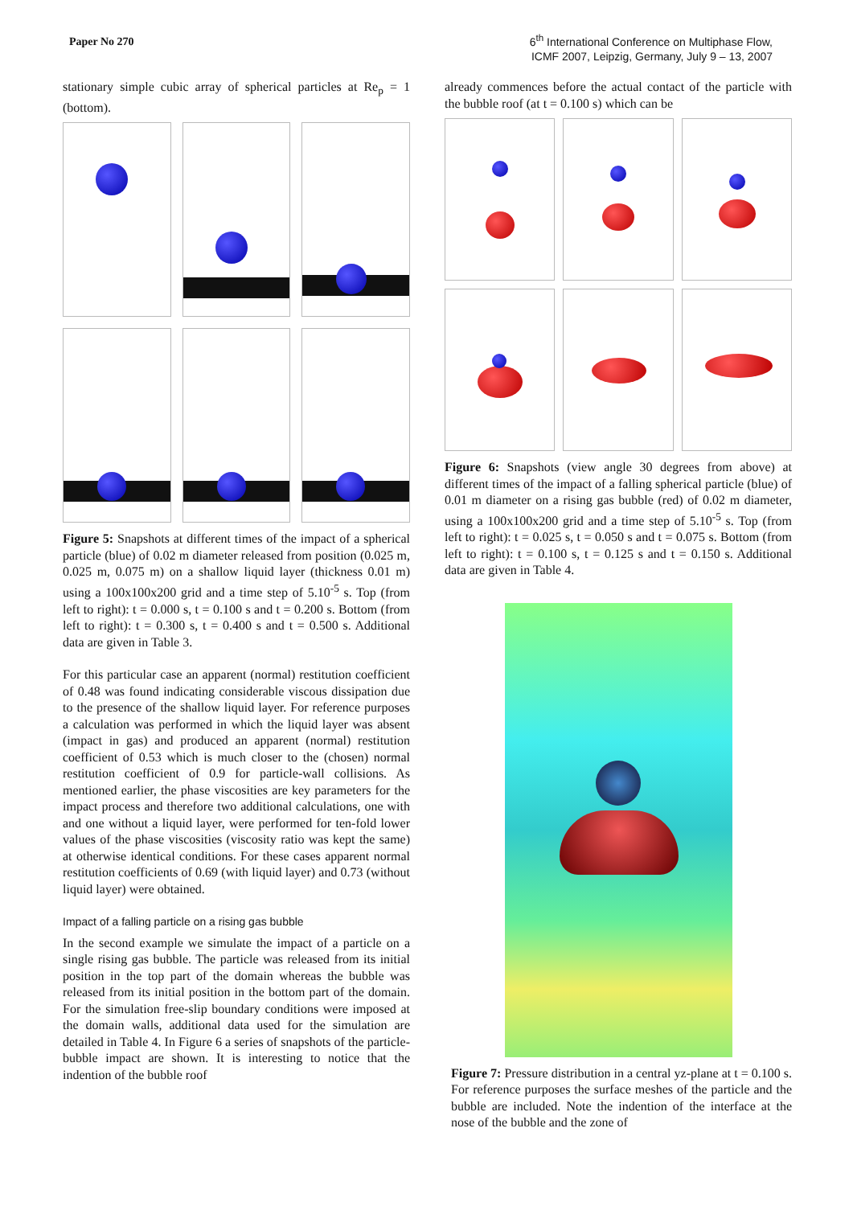Paper No 270
6<sup>th</sup> International Conference on Multiphase Flow,
ICMF 2007, Leipzig, Germany, July 9 – 13, 2007
stationary simple cubic array of spherical particles at Re<sub>p</sub> = 1 (bottom).
Figure 5: Snapshots at different times of the impact of a spherical particle (blue) of 0.02 m diameter released from position (0.025 m, 0.025 m, 0.075 m) on a shallow liquid layer (thickness 0.01 m) using a 100x100x200 grid and a time step of 5.10<sup>-5</sup> s. Top (from left to right): t = 0.000 s, t = 0.100 s and t = 0.200 s. Bottom (from left to right): t = 0.300 s, t = 0.400 s and t = 0.500 s. Additional data are given in Table 3.
For this particular case an apparent (normal) restitution coefficient of 0.48 was found indicating considerable viscous dissipation due to the presence of the shallow liquid layer. For reference purposes a calculation was performed in which the liquid layer was absent (impact in gas) and produced an apparent (normal) restitution coefficient of 0.53 which is much closer to the (chosen) normal restitution coefficient of 0.9 for particle-wall collisions. As mentioned earlier, the phase viscosities are key parameters for the impact process and therefore two additional calculations, one with and one without a liquid layer, were performed for ten-fold lower values of the phase viscosities (viscosity ratio was kept the same) at otherwise identical conditions. For these cases apparent normal restitution coefficients of 0.69 (with liquid layer) and 0.73 (without liquid layer) were obtained.
Impact of a falling particle on a rising gas bubble
In the second example we simulate the impact of a particle on a single rising gas bubble. The particle was released from its initial position in the top part of the domain whereas the bubble was released from its initial position in the bottom part of the domain. For the simulation free-slip boundary conditions were imposed at the domain walls, additional data used for the simulation are detailed in Table 4. In Figure 6 a series of snapshots of the particle-bubble impact are shown. It is interesting to notice that the indention of the bubble roof
already commences before the actual contact of the particle with the bubble roof (at t = 0.100 s) which can be
Figure 6: Snapshots (view angle 30 degrees from above) at different times of the impact of a falling spherical particle (blue) of 0.01 m diameter on a rising gas bubble (red) of 0.02 m diameter, using a 100x100x200 grid and a time step of 5.10<sup>-5</sup> s. Top (from left to right): t = 0.025 s, t = 0.050 s and t = 0.075 s. Bottom (from left to right): t = 0.100 s, t = 0.125 s and t = 0.150 s. Additional data are given in Table 4.
Figure 7: Pressure distribution in a central yz-plane at t = 0.100 s. For reference purposes the surface meshes of the particle and the bubble are included. Note the indention of the interface at the nose of the bubble and the zone of